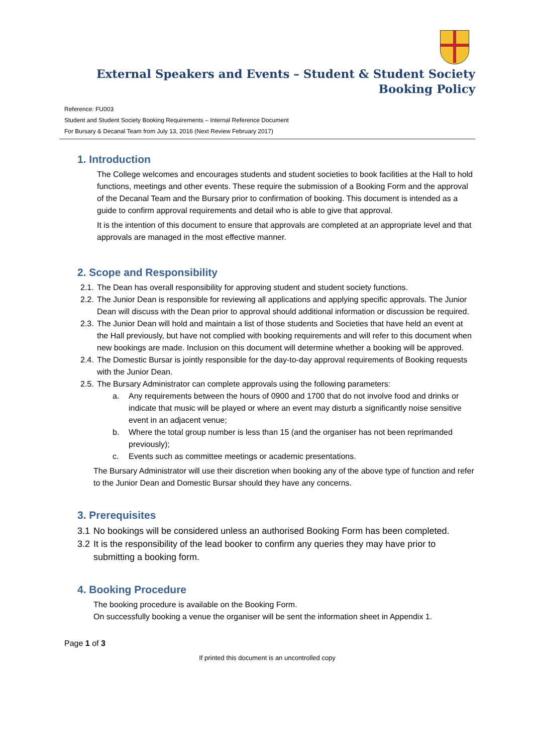External Speakers and Events – Student & Student Society Booking Policy
Reference: FU003
Student and Student Society Booking Requirements – Internal Reference Document
For Bursary & Decanal Team from July 13, 2016 (Next Review February 2017)
1. Introduction
The College welcomes and encourages students and student societies to book facilities at the Hall to hold functions, meetings and other events. These require the submission of a Booking Form and the approval of the Decanal Team and the Bursary prior to confirmation of booking. This document is intended as a guide to confirm approval requirements and detail who is able to give that approval.
It is the intention of this document to ensure that approvals are completed at an appropriate level and that approvals are managed in the most effective manner.
2. Scope and Responsibility
2.1. The Dean has overall responsibility for approving student and student society functions.
2.2. The Junior Dean is responsible for reviewing all applications and applying specific approvals. The Junior Dean will discuss with the Dean prior to approval should additional information or discussion be required.
2.3. The Junior Dean will hold and maintain a list of those students and Societies that have held an event at the Hall previously, but have not complied with booking requirements and will refer to this document when new bookings are made. Inclusion on this document will determine whether a booking will be approved.
2.4. The Domestic Bursar is jointly responsible for the day-to-day approval requirements of Booking requests with the Junior Dean.
2.5. The Bursary Administrator can complete approvals using the following parameters:
a. Any requirements between the hours of 0900 and 1700 that do not involve food and drinks or indicate that music will be played or where an event may disturb a significantly noise sensitive event in an adjacent venue;
b. Where the total group number is less than 15 (and the organiser has not been reprimanded previously);
c. Events such as committee meetings or academic presentations.
The Bursary Administrator will use their discretion when booking any of the above type of function and refer to the Junior Dean and Domestic Bursar should they have any concerns.
3. Prerequisites
3.1 No bookings will be considered unless an authorised Booking Form has been completed.
3.2 It is the responsibility of the lead booker to confirm any queries they may have prior to submitting a booking form.
4. Booking Procedure
The booking procedure is available on the Booking Form.
On successfully booking a venue the organiser will be sent the information sheet in Appendix 1.
Page 1 of 3
If printed this document is an uncontrolled copy